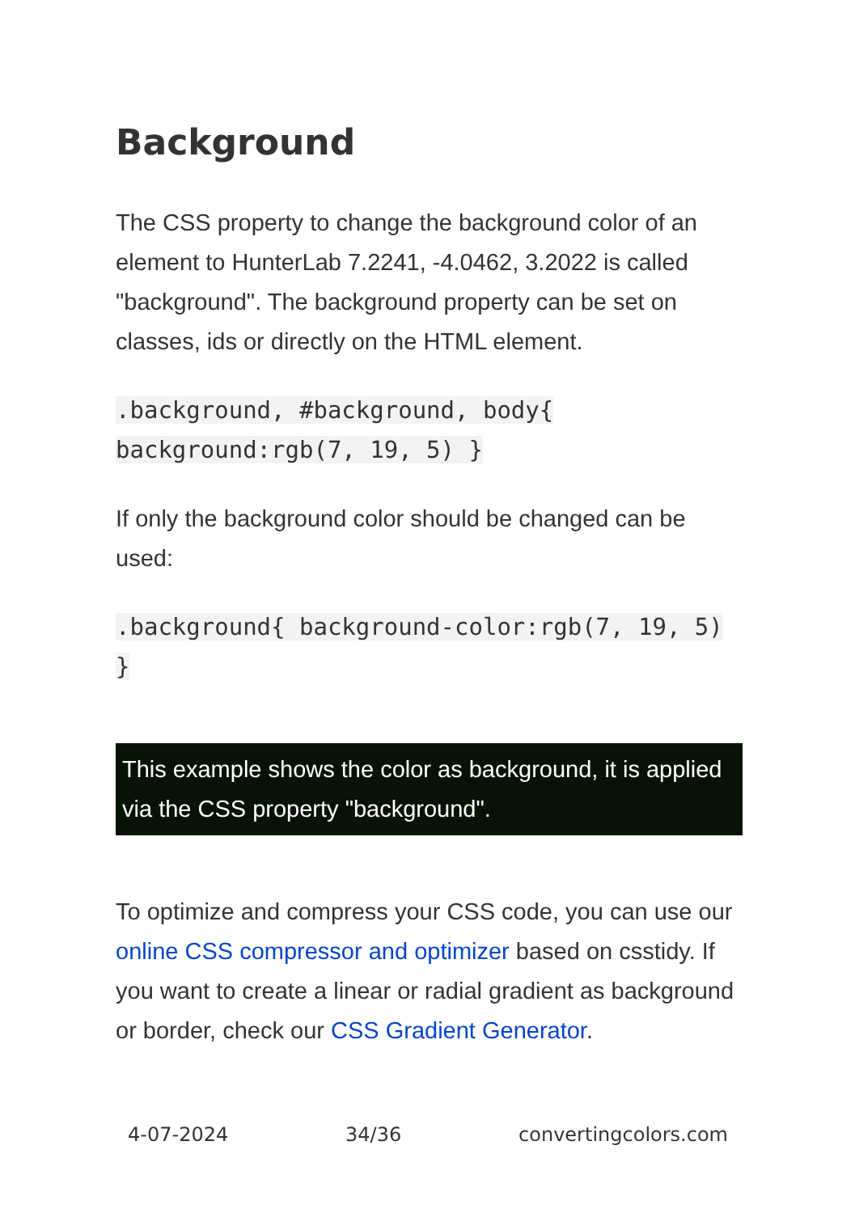Background
The CSS property to change the background color of an element to HunterLab 7.2241, -4.0462, 3.2022 is called "background". The background property can be set on classes, ids or directly on the HTML element.
.background, #background, body{ background:rgb(7, 19, 5) }
If only the background color should be changed can be used:
.background{ background-color:rgb(7, 19, 5) }
This example shows the color as background, it is applied via the CSS property "background".
To optimize and compress your CSS code, you can use our online CSS compressor and optimizer based on csstidy. If you want to create a linear or radial gradient as background or border, check our CSS Gradient Generator.
4-07-2024 34/36 convertingcolors.com